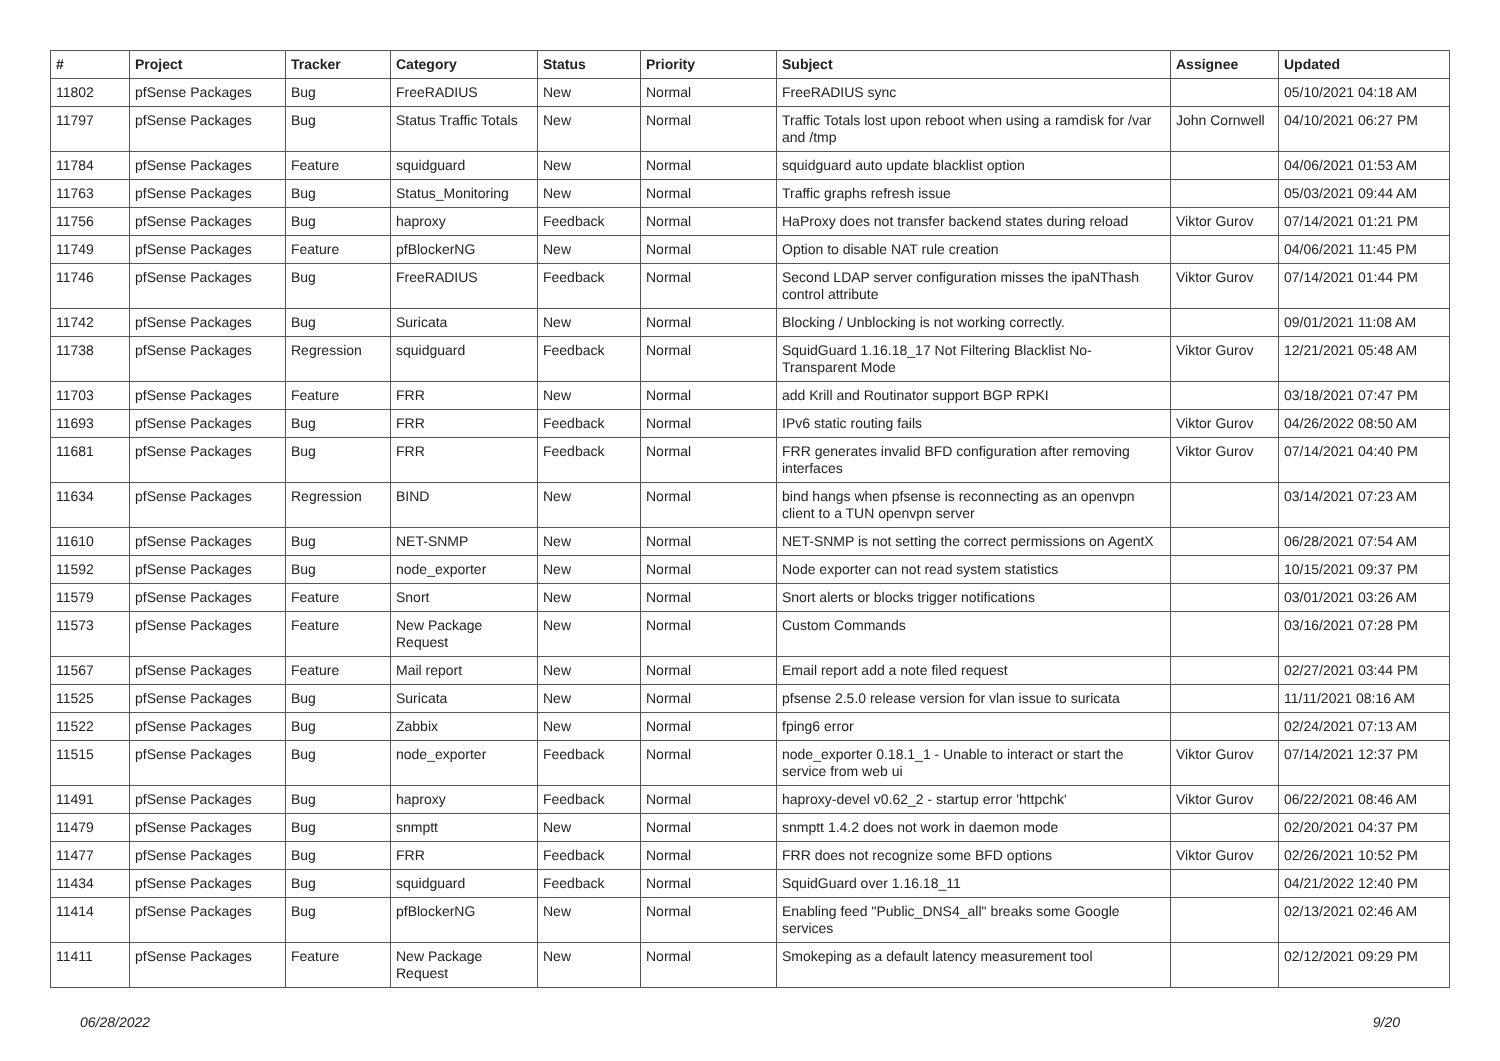| # | Project | Tracker | Category | Status | Priority | Subject | Assignee | Updated |
| --- | --- | --- | --- | --- | --- | --- | --- | --- |
| 11802 | pfSense Packages | Bug | FreeRADIUS | New | Normal | FreeRADIUS sync | | 05/10/2021 04:18 AM |
| 11797 | pfSense Packages | Bug | Status Traffic Totals | New | Normal | Traffic Totals lost upon reboot when using a ramdisk for /var and /tmp | John Cornwell | 04/10/2021 06:27 PM |
| 11784 | pfSense Packages | Feature | squidguard | New | Normal | squidguard auto update blacklist option | | 04/06/2021 01:53 AM |
| 11763 | pfSense Packages | Bug | Status_Monitoring | New | Normal | Traffic graphs refresh issue | | 05/03/2021 09:44 AM |
| 11756 | pfSense Packages | Bug | haproxy | Feedback | Normal | HaProxy does not transfer backend states during reload | Viktor Gurov | 07/14/2021 01:21 PM |
| 11749 | pfSense Packages | Feature | pfBlockerNG | New | Normal | Option to disable NAT rule creation | | 04/06/2021 11:45 PM |
| 11746 | pfSense Packages | Bug | FreeRADIUS | Feedback | Normal | Second LDAP server configuration misses the ipaNThash control attribute | Viktor Gurov | 07/14/2021 01:44 PM |
| 11742 | pfSense Packages | Bug | Suricata | New | Normal | Blocking / Unblocking is not working correctly. | | 09/01/2021 11:08 AM |
| 11738 | pfSense Packages | Regression | squidguard | Feedback | Normal | SquidGuard 1.16.18_17 Not Filtering Blacklist No-Transparent Mode | Viktor Gurov | 12/21/2021 05:48 AM |
| 11703 | pfSense Packages | Feature | FRR | New | Normal | add Krill and Routinator support BGP RPKI | | 03/18/2021 07:47 PM |
| 11693 | pfSense Packages | Bug | FRR | Feedback | Normal | IPv6 static routing fails | Viktor Gurov | 04/26/2022 08:50 AM |
| 11681 | pfSense Packages | Bug | FRR | Feedback | Normal | FRR generates invalid BFD configuration after removing interfaces | Viktor Gurov | 07/14/2021 04:40 PM |
| 11634 | pfSense Packages | Regression | BIND | New | Normal | bind hangs when pfsense is reconnecting as an openvpn client to a TUN openvpn server | | 03/14/2021 07:23 AM |
| 11610 | pfSense Packages | Bug | NET-SNMP | New | Normal | NET-SNMP is not setting the correct permissions on AgentX | | 06/28/2021 07:54 AM |
| 11592 | pfSense Packages | Bug | node_exporter | New | Normal | Node exporter can not read system statistics | | 10/15/2021 09:37 PM |
| 11579 | pfSense Packages | Feature | Snort | New | Normal | Snort alerts or blocks trigger notifications | | 03/01/2021 03:26 AM |
| 11573 | pfSense Packages | Feature | New Package Request | New | Normal | Custom Commands | | 03/16/2021 07:28 PM |
| 11567 | pfSense Packages | Feature | Mail report | New | Normal | Email report add a note filed request | | 02/27/2021 03:44 PM |
| 11525 | pfSense Packages | Bug | Suricata | New | Normal | pfsense 2.5.0 release version for vlan issue to suricata | | 11/11/2021 08:16 AM |
| 11522 | pfSense Packages | Bug | Zabbix | New | Normal | fping6 error | | 02/24/2021 07:13 AM |
| 11515 | pfSense Packages | Bug | node_exporter | Feedback | Normal | node_exporter 0.18.1_1 - Unable to interact or start the service from web ui | Viktor Gurov | 07/14/2021 12:37 PM |
| 11491 | pfSense Packages | Bug | haproxy | Feedback | Normal | haproxy-devel v0.62_2 - startup error 'httpchk' | Viktor Gurov | 06/22/2021 08:46 AM |
| 11479 | pfSense Packages | Bug | snmptt | New | Normal | snmptt 1.4.2 does not work in daemon mode | | 02/20/2021 04:37 PM |
| 11477 | pfSense Packages | Bug | FRR | Feedback | Normal | FRR does not recognize some BFD options | Viktor Gurov | 02/26/2021 10:52 PM |
| 11434 | pfSense Packages | Bug | squidguard | Feedback | Normal | SquidGuard over 1.16.18_11 | | 04/21/2022 12:40 PM |
| 11414 | pfSense Packages | Bug | pfBlockerNG | New | Normal | Enabling feed "Public_DNS4_all" breaks some Google services | | 02/13/2021 02:46 AM |
| 11411 | pfSense Packages | Feature | New Package Request | New | Normal | Smokeping as a default latency measurement tool | | 02/12/2021 09:29 PM |
06/28/2022 9/20